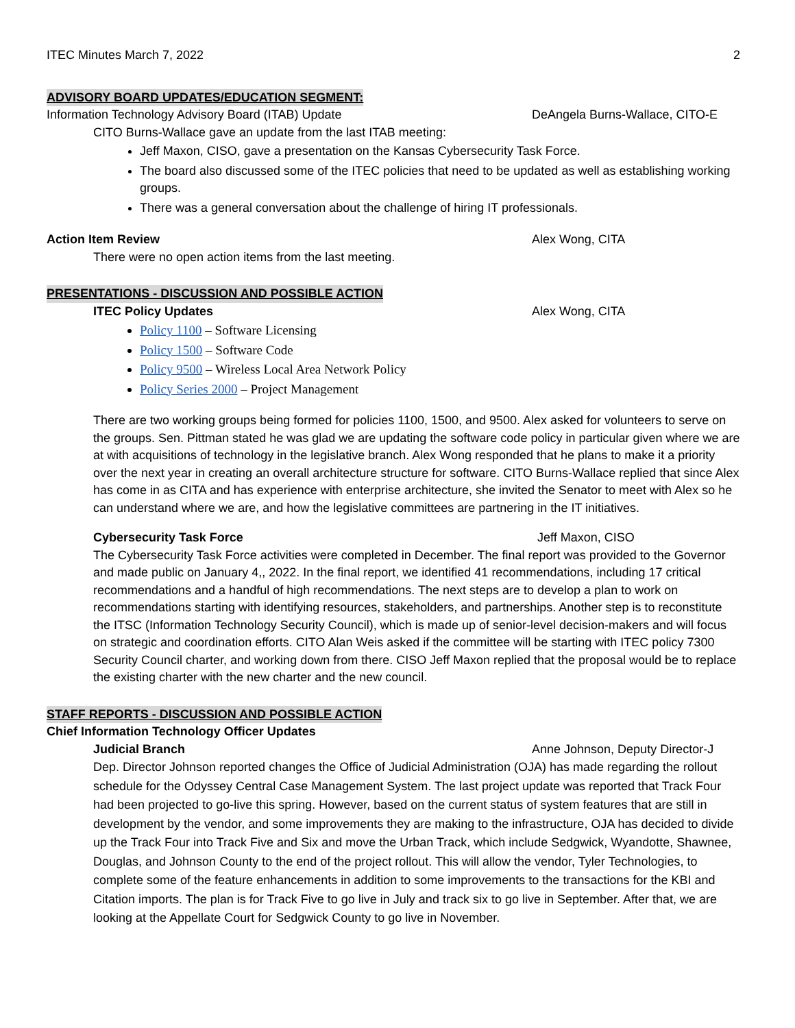ITEC Minutes March 7, 2022 2
ADVISORY BOARD UPDATES/EDUCATION SEGMENT:
Information Technology Advisory Board (ITAB) Update DeAngela Burns-Wallace, CITO-E
CITO Burns-Wallace gave an update from the last ITAB meeting:
Jeff Maxon, CISO, gave a presentation on the Kansas Cybersecurity Task Force.
The board also discussed some of the ITEC policies that need to be updated as well as establishing working groups.
There was a general conversation about the challenge of hiring IT professionals.
Action Item Review Alex Wong, CITA
There were no open action items from the last meeting.
PRESENTATIONS - DISCUSSION AND POSSIBLE ACTION
ITEC Policy Updates Alex Wong, CITA
Policy 1100 – Software Licensing
Policy 1500 – Software Code
Policy 9500 – Wireless Local Area Network Policy
Policy Series 2000 – Project Management
There are two working groups being formed for policies 1100, 1500, and 9500. Alex asked for volunteers to serve on the groups. Sen. Pittman stated he was glad we are updating the software code policy in particular given where we are at with acquisitions of technology in the legislative branch. Alex Wong responded that he plans to make it a priority over the next year in creating an overall architecture structure for software. CITO Burns-Wallace replied that since Alex has come in as CITA and has experience with enterprise architecture, she invited the Senator to meet with Alex so he can understand where we are, and how the legislative committees are partnering in the IT initiatives.
Cybersecurity Task Force Jeff Maxon, CISO
The Cybersecurity Task Force activities were completed in December. The final report was provided to the Governor and made public on January 4,, 2022. In the final report, we identified 41 recommendations, including 17 critical recommendations and a handful of high recommendations. The next steps are to develop a plan to work on recommendations starting with identifying resources, stakeholders, and partnerships. Another step is to reconstitute the ITSC (Information Technology Security Council), which is made up of senior-level decision-makers and will focus on strategic and coordination efforts. CITO Alan Weis asked if the committee will be starting with ITEC policy 7300 Security Council charter, and working down from there. CISO Jeff Maxon replied that the proposal would be to replace the existing charter with the new charter and the new council.
STAFF REPORTS - DISCUSSION AND POSSIBLE ACTION
Chief Information Technology Officer Updates
Judicial Branch Anne Johnson, Deputy Director-J
Dep. Director Johnson reported changes the Office of Judicial Administration (OJA) has made regarding the rollout schedule for the Odyssey Central Case Management System. The last project update was reported that Track Four had been projected to go-live this spring. However, based on the current status of system features that are still in development by the vendor, and some improvements they are making to the infrastructure, OJA has decided to divide up the Track Four into Track Five and Six and move the Urban Track, which include Sedgwick, Wyandotte, Shawnee, Douglas, and Johnson County to the end of the project rollout. This will allow the vendor, Tyler Technologies, to complete some of the feature enhancements in addition to some improvements to the transactions for the KBI and Citation imports. The plan is for Track Five to go live in July and track six to go live in September. After that, we are looking at the Appellate Court for Sedgwick County to go live in November.